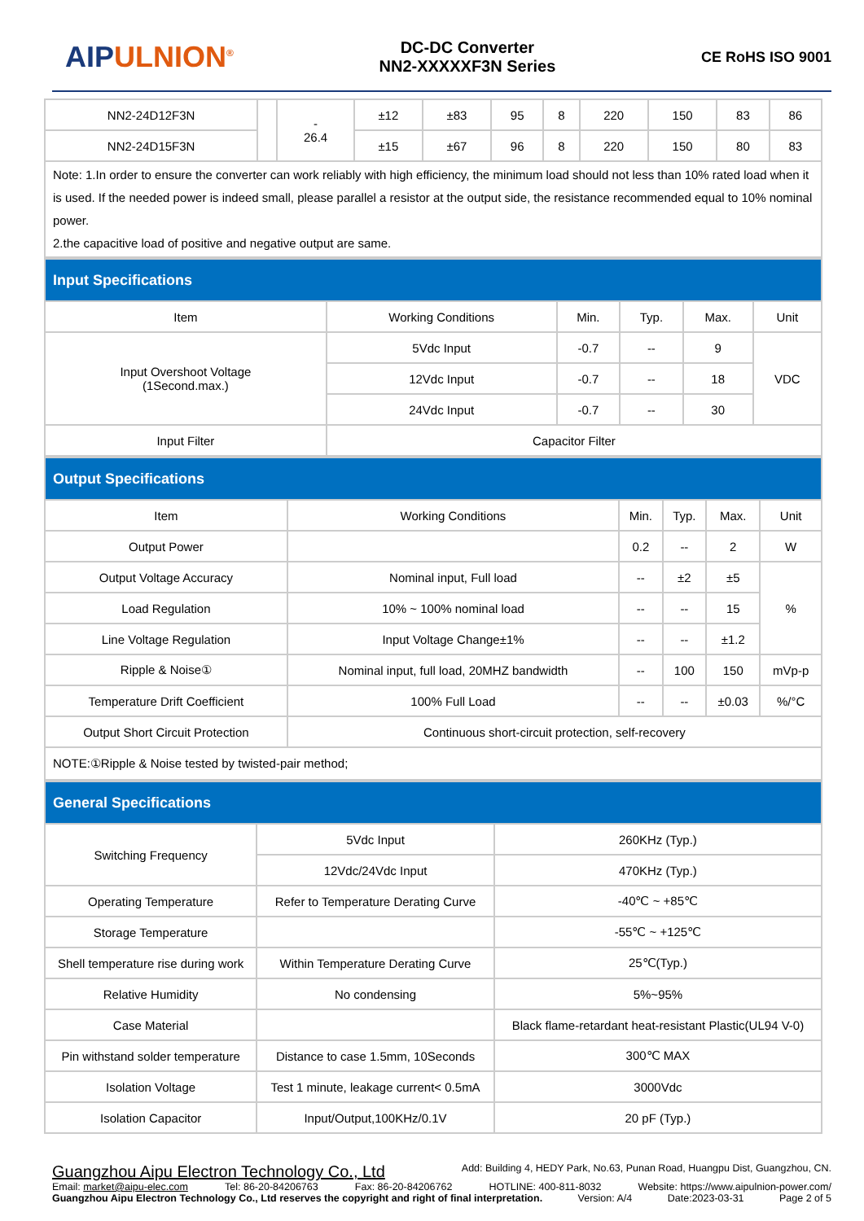AIPULNION<sup>®</sup>
DC-DC Converter
NN2-XXXXXF3N Series
CE RoHS ISO 9001
| NN2-24D12F3N | | - 26.4 | ±12 | ±83 | 95 | 8 | 220 | 150 | 83 | 86 |
| NN2-24D15F3N | | | ±15 | ±67 | 96 | 8 | 220 | 150 | 80 | 83 |
| Note: 1.In order to ensure the converter can work reliably with high efficiency, the minimum load should not less than 10% rated load when it is used. If the needed power is indeed small, please parallel a resistor at the output side, the resistance recommended equal to 10% nominal power. 2.the capacitive load of positive and negative output are same. | | | | | | | | | | |
| Input Specifications | | | | | |
| Item | Working Conditions | Min. | Typ. | Max. | Unit |
| Input Overshoot Voltage (1Second.max.) | 5Vdc Input | -0.7 | -- | 9 | VDC |
| | 12Vdc Input | -0.7 | -- | 18 | |
| | 24Vdc Input | -0.7 | -- | 30 | |
| Input Filter | Capacitor Filter | | | | |
| Output Specifications | | | | | |
| Item | Working Conditions | Min. | Typ. | Max. | Unit |
| Output Power | | 0.2 | -- | 2 | W |
| Output Voltage Accuracy | Nominal input, Full load | -- | ±2 | ±5 | % |
| Load Regulation | 10% ~ 100% nominal load | -- | -- | 15 | |
| Line Voltage Regulation | Input Voltage Change±1% | -- | -- | ±1.2 | |
| Ripple & Noise① | Nominal input, full load, 20MHZ bandwidth | -- | 100 | 150 | mVp-p |
| Temperature Drift Coefficient | 100% Full Load | -- | -- | ±0.03 | %/°C |
| Output Short Circuit Protection | Continuous short-circuit protection, self-recovery | | | | |
| NOTE:①Ripple & Noise tested by twisted-pair method; | | | | | |
| General Specifications | | |
| Switching Frequency | 5Vdc Input | 260KHz (Typ.) |
| | 12Vdc/24Vdc Input | 470KHz (Typ.) |
| Operating Temperature | Refer to Temperature Derating Curve | -40℃ ~ +85℃ |
| Storage Temperature | | -55℃ ~ +125℃ |
| Shell temperature rise during work | Within Temperature Derating Curve | 25℃(Typ.) |
| Relative Humidity | No condensing | 5%~95% |
| Case Material | | Black flame-retardant heat-resistant Plastic(UL94 V-0) |
| Pin withstand solder temperature | Distance to case 1.5mm, 10Seconds | 300℃ MAX |
| Isolation Voltage | Test 1 minute, leakage current< 0.5mA | 3000Vdc |
| Isolation Capacitor | Input/Output,100KHz/0.1V | 20 pF (Typ.) |
Guangzhou Aipu Electron Technology Co., Ltd Add: Building 4, HEDY Park, No.63, Punan Road, Huangpu Dist, Guangzhou, CN.
Email: market@aipu-elec.com Tel: 86-20-84206763 Fax: 86-20-84206762 HOTLINE: 400-811-8032 Website: https://www.aipulnion-power.com/
Guangzhou Aipu Electron Technology Co., Ltd reserves the copyright and right of final interpretation. Version: A/4 Date:2023-03-31 Page 2 of 5